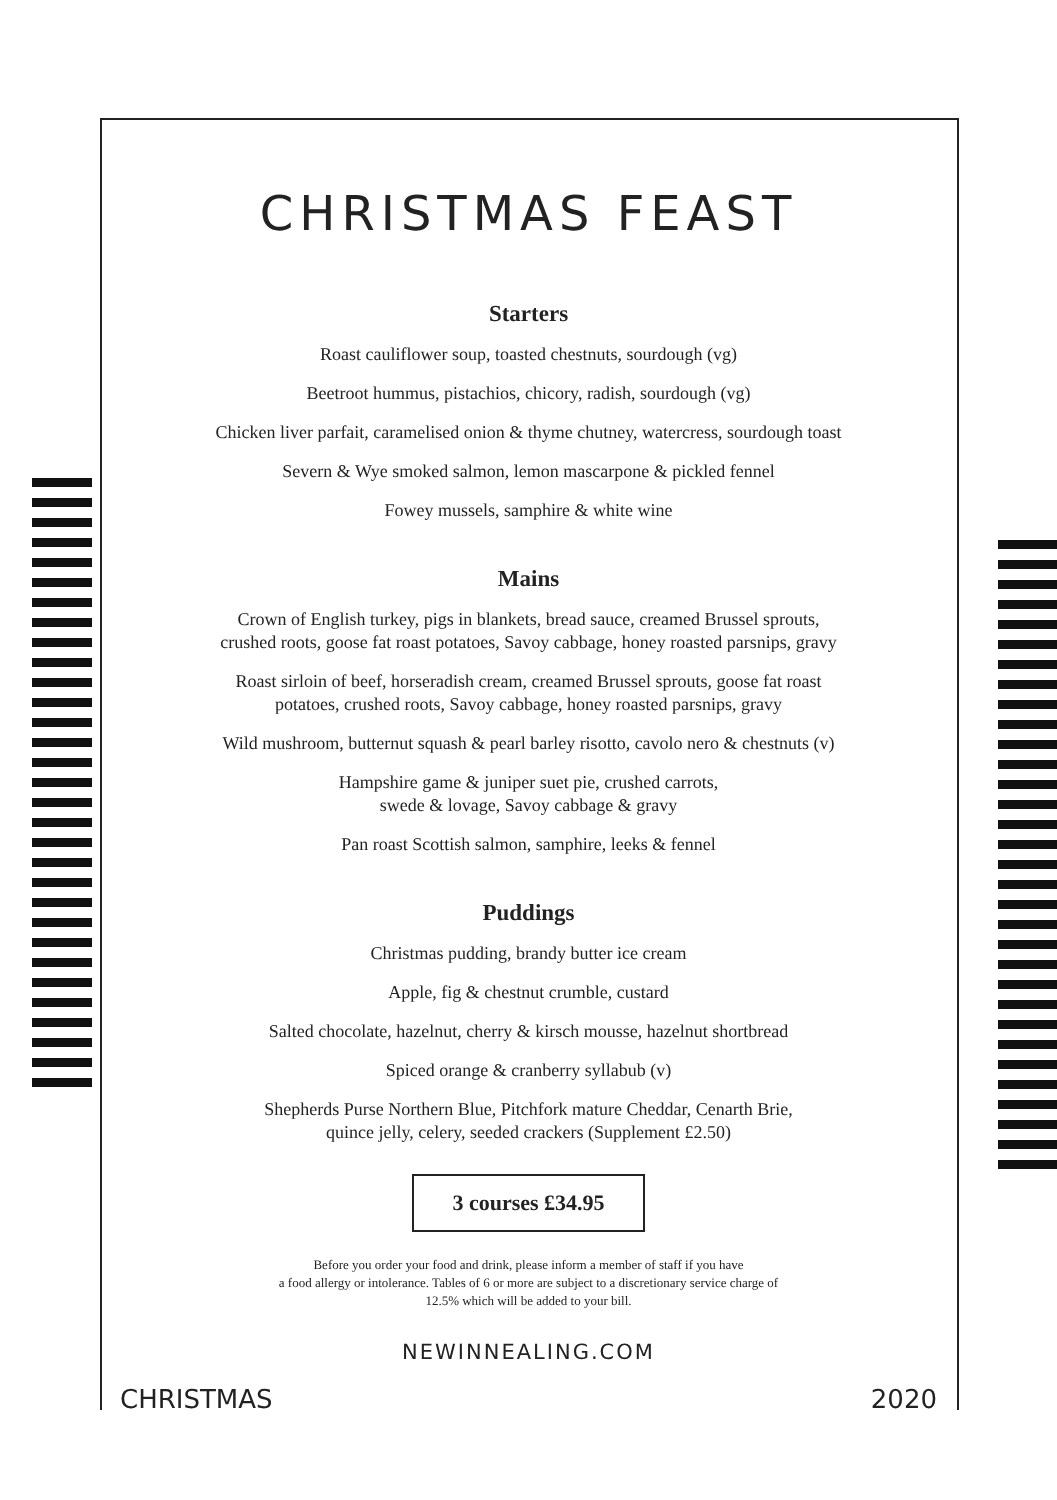CHRISTMAS FEAST
Starters
Roast cauliflower soup, toasted chestnuts, sourdough (vg)
Beetroot hummus, pistachios, chicory, radish, sourdough (vg)
Chicken liver parfait, caramelised onion & thyme chutney, watercress, sourdough toast
Severn & Wye smoked salmon, lemon mascarpone & pickled fennel
Fowey mussels, samphire & white wine
Mains
Crown of English turkey, pigs in blankets, bread sauce, creamed Brussel sprouts,
crushed roots, goose fat roast potatoes, Savoy cabbage, honey roasted parsnips, gravy
Roast sirloin of beef, horseradish cream, creamed Brussel sprouts, goose fat roast
potatoes, crushed roots, Savoy cabbage, honey roasted parsnips, gravy
Wild mushroom, butternut squash & pearl barley risotto, cavolo nero & chestnuts (v)
Hampshire game & juniper suet pie, crushed carrots,
swede & lovage, Savoy cabbage & gravy
Pan roast Scottish salmon, samphire, leeks & fennel
Puddings
Christmas pudding, brandy butter ice cream
Apple, fig & chestnut crumble, custard
Salted chocolate, hazelnut, cherry & kirsch mousse, hazelnut shortbread
Spiced orange & cranberry syllabub (v)
Shepherds Purse Northern Blue, Pitchfork mature Cheddar, Cenarth Brie,
quince jelly, celery, seeded crackers (Supplement £2.50)
3 courses £34.95
Before you order your food and drink, please inform a member of staff if you have
a food allergy or intolerance. Tables of 6 or more are subject to a discretionary service charge of
12.5% which will be added to your bill.
NEWINNEALING.COM
CHRISTMAS 2020